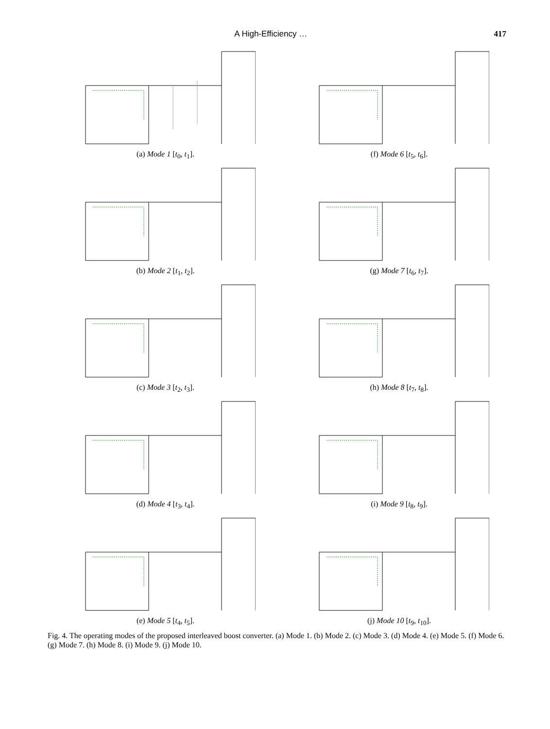A High-Efficiency … 417
(a) Mode 1 [t<sub>0</sub>, t<sub>1</sub>].
(b) Mode 2 [t<sub>1</sub>, t<sub>2</sub>].
(c) Mode 3 [t<sub>2</sub>, t<sub>3</sub>].
(d) Mode 4 [t<sub>3</sub>, t<sub>4</sub>].
(e) Mode 5 [t<sub>4</sub>, t<sub>5</sub>].
(f) Mode 6 [t<sub>5</sub>, t<sub>6</sub>].
(g) Mode 7 [t<sub>6</sub>, t<sub>7</sub>].
(h) Mode 8 [t<sub>7</sub>, t<sub>8</sub>].
(i) Mode 9 [t<sub>8</sub>, t<sub>9</sub>].
(j) Mode 10 [t<sub>9</sub>, t<sub>10</sub>].
Fig. 4. The operating modes of the proposed interleaved boost converter. (a) Mode 1. (b) Mode 2. (c) Mode 3. (d) Mode 4. (e) Mode 5. (f) Mode 6. (g) Mode 7. (h) Mode 8. (i) Mode 9. (j) Mode 10.